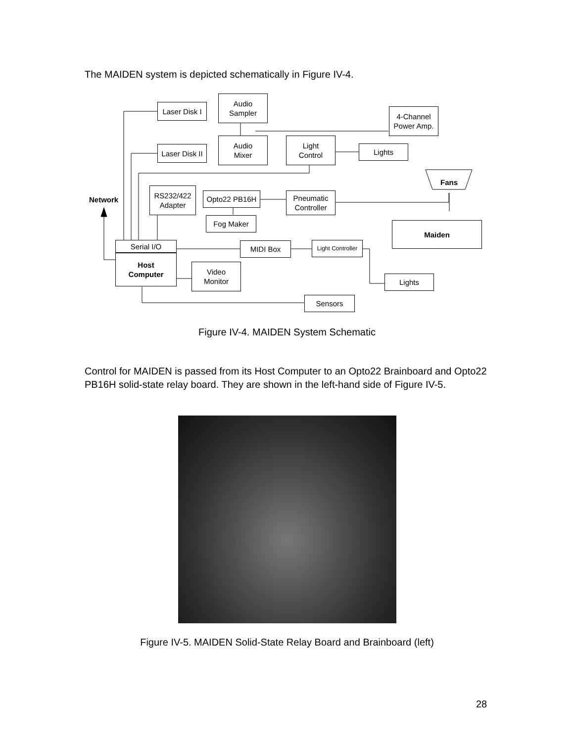The MAIDEN system is depicted schematically in Figure IV-4.
Laser Disk I
Audio
Sampler
4-Channel
Power Amp.
Laser Disk II
Audio
Mixer
Light
Control
Lights
Fans
Network
RS232/422
Adapter
Opto22 PB16H
Pneumatic
Controller
Fog Maker
Maiden
Serial I/O
Host
Computer
MIDI Box
Light Controller
Video
Monitor
Lights
Sensors
Figure IV-4. MAIDEN System Schematic
Control for MAIDEN is passed from its Host Computer to an Opto22 Brainboard and Opto22 PB16H solid-state relay board. They are shown in the left-hand side of Figure IV-5.
Figure IV-5. MAIDEN Solid-State Relay Board and Brainboard (left)
28